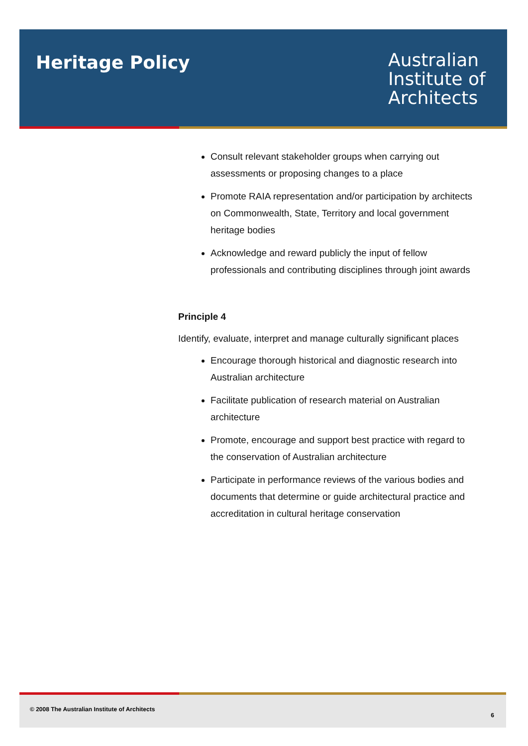Heritage Policy
Australian
Institute of
Architects
Consult relevant stakeholder groups when carrying out assessments or proposing changes to a place
Promote RAIA representation and/or participation by architects on Commonwealth, State, Territory and local government heritage bodies
Acknowledge and reward publicly the input of fellow professionals and contributing disciplines through joint awards
Principle 4
Identify, evaluate, interpret and manage culturally significant places
Encourage thorough historical and diagnostic research into Australian architecture
Facilitate publication of research material on Australian architecture
Promote, encourage and support best practice with regard to the conservation of Australian architecture
Participate in performance reviews of the various bodies and documents that determine or guide architectural practice and accreditation in cultural heritage conservation
© 2008 The Australian Institute of Architects
6